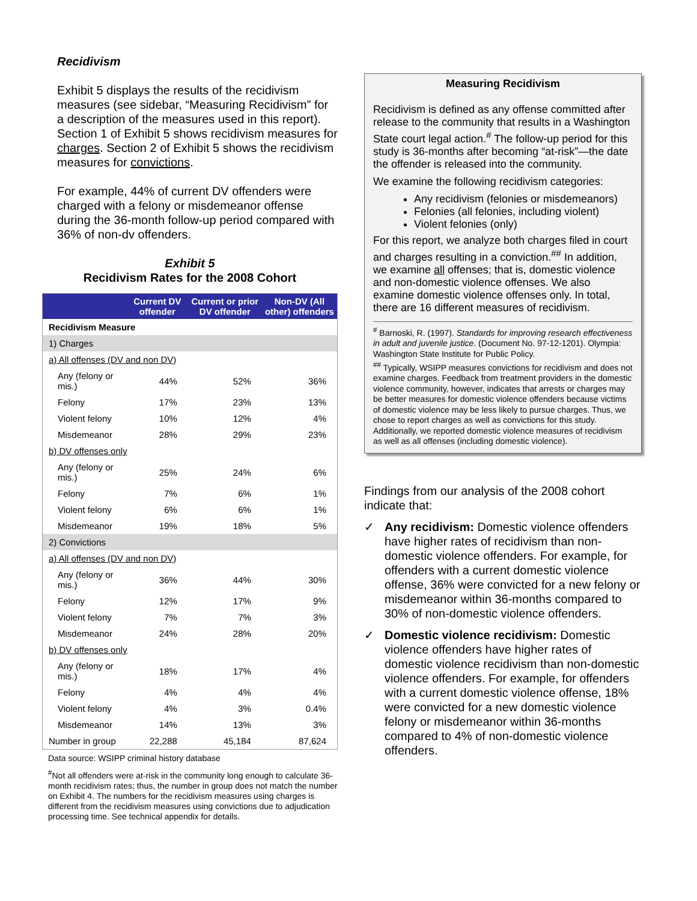Recidivism
Exhibit 5 displays the results of the recidivism measures (see sidebar, “Measuring Recidivism” for a description of the measures used in this report). Section 1 of Exhibit 5 shows recidivism measures for charges. Section 2 of Exhibit 5 shows the recidivism measures for convictions.
For example, 44% of current DV offenders were charged with a felony or misdemeanor offense during the 36-month follow-up period compared with 36% of non-dv offenders.
Exhibit 5
Recidivism Rates for the 2008 Cohort
| | Current DV offender | Current or prior DV offender | Non-DV (All other) offenders |
| --- | --- | --- | --- |
| Recidivism Measure | | | |
| 1) Charges | | | |
| a) All offenses (DV and non DV) | | | |
| Any (felony or mis.) | 44% | 52% | 36% |
| Felony | 17% | 23% | 13% |
| Violent felony | 10% | 12% | 4% |
| Misdemeanor | 28% | 29% | 23% |
| b) DV offenses only | | | |
| Any (felony or mis.) | 25% | 24% | 6% |
| Felony | 7% | 6% | 1% |
| Violent felony | 6% | 6% | 1% |
| Misdemeanor | 19% | 18% | 5% |
| 2) Convictions | | | |
| a) All offenses (DV and non DV) | | | |
| Any (felony or mis.) | 36% | 44% | 30% |
| Felony | 12% | 17% | 9% |
| Violent felony | 7% | 7% | 3% |
| Misdemeanor | 24% | 28% | 20% |
| b) DV offenses only | | | |
| Any (felony or mis.) | 18% | 17% | 4% |
| Felony | 4% | 4% | 4% |
| Violent felony | 4% | 3% | 0.4% |
| Misdemeanor | 14% | 13% | 3% |
| Number in group | 22,288 | 45,184 | 87,624 |
Data source: WSIPP criminal history database
<sup>#</sup> Not all offenders were at-risk in the community long enough to calculate 36-month recidivism rates; thus, the number in group does not match the number on Exhibit 4. The numbers for the recidivism measures using charges is different from the recidivism measures using convictions due to adjudication processing time. See technical appendix for details.
Measuring Recidivism
Recidivism is defined as any offense committed after release to the community that results in a Washington State court legal action.<sup>#</sup> The follow-up period for this study is 36-months after becoming “at-risk”—the date the offender is released into the community.
We examine the following recidivism categories:
Any recidivism (felonies or misdemeanors)
Felonies (all felonies, including violent)
Violent felonies (only)
For this report, we analyze both charges filed in court and charges resulting in a conviction.<sup>##</sup> In addition, we examine all offenses; that is, domestic violence and non-domestic violence offenses. We also examine domestic violence offenses only. In total, there are 16 different measures of recidivism.
<sup>#</sup> Barnoski, R. (1997). Standards for improving research effectiveness in adult and juvenile justice. (Document No. 97-12-1201). Olympia: Washington State Institute for Public Policy.
<sup>##</sup> Typically, WSIPP measures convictions for recidivism and does not examine charges. Feedback from treatment providers in the domestic violence community, however, indicates that arrests or charges may be better measures for domestic violence offenders because victims of domestic violence may be less likely to pursue charges. Thus, we chose to report charges as well as convictions for this study. Additionally, we reported domestic violence measures of recidivism as well as all offenses (including domestic violence).
Findings from our analysis of the 2008 cohort indicate that:
✓ Any recidivism: Domestic violence offenders have higher rates of recidivism than non-domestic violence offenders. For example, for offenders with a current domestic violence offense, 36% were convicted for a new felony or misdemeanor within 36-months compared to 30% of non-domestic violence offenders.
✓ Domestic violence recidivism: Domestic violence offenders have higher rates of domestic violence recidivism than non-domestic violence offenders. For example, for offenders with a current domestic violence offense, 18% were convicted for a new domestic violence felony or misdemeanor within 36-months compared to 4% of non-domestic violence offenders.